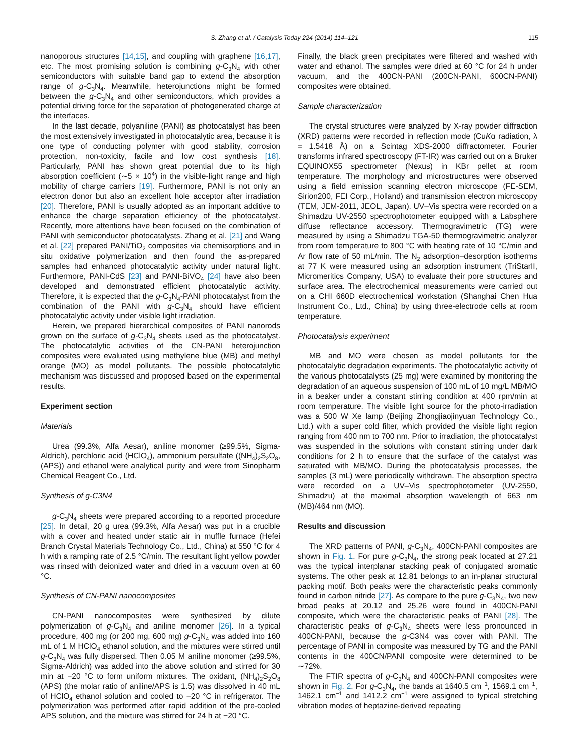S. Zhang et al. / Catalysis Today 224 (2014) 114–121 115
nanoporous structures [14,15], and coupling with graphene [16,17], etc. The most promising solution is combining g-C<sub>3</sub>N<sub>4</sub> with other semiconductors with suitable band gap to extend the absorption range of g-C<sub>3</sub>N<sub>4</sub>. Meanwhile, heterojunctions might be formed between the g-C<sub>3</sub>N<sub>4</sub> and other semiconductors, which provides a potential driving force for the separation of photogenerated charge at the interfaces.
In the last decade, polyaniline (PANI) as photocatalyst has been the most extensively investigated in photocatalytic area, because it is one type of conducting polymer with good stability, corrosion protection, non-toxicity, facile and low cost synthesis [18]. Particularly, PANI has shown great potential due to its high absorption coefficient (∼5 × 10<sup>4</sup>) in the visible-light range and high mobility of charge carriers [19]. Furthermore, PANI is not only an electron donor but also an excellent hole acceptor after irradiation [20]. Therefore, PANI is usually adopted as an important additive to enhance the charge separation efficiency of the photocatalyst. Recently, more attentions have been focused on the combination of PANI with semiconductor photocatalysts. Zhang et al. [21] and Wang et al. [22] prepared PANI/TiO<sub>2</sub> composites via chemisorptions and in situ oxidative polymerization and then found the as-prepared samples had enhanced photocatalytic activity under natural light. Furthermore, PANI-CdS [23] and PANI-BiVO<sub>4</sub> [24] have also been developed and demonstrated efficient photocatalytic activity. Therefore, it is expected that the g-C<sub>3</sub>N<sub>4</sub>-PANI photocatalyst from the combination of the PANI with g-C<sub>3</sub>N<sub>4</sub> should have efficient photocatalytic activity under visible light irradiation.
Herein, we prepared hierarchical composites of PANI nanorods grown on the surface of g-C<sub>3</sub>N<sub>4</sub> sheets used as the photocatalyst. The photocatalytic activities of the CN-PANI heterojunction composites were evaluated using methylene blue (MB) and methyl orange (MO) as model pollutants. The possible photocatalytic mechanism was discussed and proposed based on the experimental results.
Experiment section
Materials
Urea (99.3%, Alfa Aesar), aniline monomer (≥99.5%, Sigma-Aldrich), perchloric acid (HClO<sub>4</sub>), ammonium persulfate ((NH<sub>4</sub>)<sub>2</sub>S<sub>2</sub>O<sub>8</sub>, (APS)) and ethanol were analytical purity and were from Sinopharm Chemical Reagent Co., Ltd.
Synthesis of g-C3N4
g-C<sub>3</sub>N<sub>4</sub> sheets were prepared according to a reported procedure [25]. In detail, 20 g urea (99.3%, Alfa Aesar) was put in a crucible with a cover and heated under static air in muffle furnace (Hefei Branch Crystal Materials Technology Co., Ltd., China) at 550 °C for 4 h with a ramping rate of 2.5 °C/min. The resultant light yellow powder was rinsed with deionized water and dried in a vacuum oven at 60 °C.
Synthesis of CN-PANI nanocomposites
CN-PANI nanocomposites were synthesized by dilute polymerization of g-C<sub>3</sub>N<sub>4</sub> and aniline monomer [26]. In a typical procedure, 400 mg (or 200 mg, 600 mg) g-C<sub>3</sub>N<sub>4</sub> was added into 160 mL of 1 M HClO<sub>4</sub> ethanol solution, and the mixtures were stirred until g-C<sub>3</sub>N<sub>4</sub> was fully dispersed. Then 0.05 M aniline monomer (≥99.5%, Sigma-Aldrich) was added into the above solution and stirred for 30 min at −20 °C to form uniform mixtures. The oxidant, (NH<sub>4</sub>)<sub>2</sub>S<sub>2</sub>O<sub>8</sub> (APS) (the molar ratio of aniline/APS is 1.5) was dissolved in 40 mL of HClO<sub>4</sub> ethanol solution and cooled to −20 °C in refrigerator. The polymerization was performed after rapid addition of the pre-cooled APS solution, and the mixture was stirred for 24 h at −20 °C.
Finally, the black green precipitates were filtered and washed with water and ethanol. The samples were dried at 60 °C for 24 h under vacuum, and the 400CN-PANI (200CN-PANI, 600CN-PANI) composites were obtained.
Sample characterization
The crystal structures were analyzed by X-ray powder diffraction (XRD) patterns were recorded in reflection mode (CuKα radiation, λ = 1.5418 Å) on a Scintag XDS-2000 diffractometer. Fourier transforms infrared spectroscopy (FT-IR) was carried out on a Bruker EQUINOX55 spectrometer (Nexus) in KBr pellet at room temperature. The morphology and microstructures were observed using a field emission scanning electron microscope (FE-SEM, Sirion200, FEI Corp., Holland) and transmission electron microscopy (TEM, JEM-2011, JEOL, Japan). UV–Vis spectra were recorded on a Shimadzu UV-2550 spectrophotometer equipped with a Labsphere diffuse reflectance accessory. Thermogravimetric (TG) were measured by using a Shimadzu TGA-50 thermogravimetric analyzer from room temperature to 800 °C with heating rate of 10 °C/min and Ar flow rate of 50 mL/min. The N<sub>2</sub> adsorption–desorption isotherms at 77 K were measured using an adsorption instrument (TriStarII, Micromeritics Company, USA) to evaluate their pore structures and surface area. The electrochemical measurements were carried out on a CHI 660D electrochemical workstation (Shanghai Chen Hua Instrument Co., Ltd., China) by using three-electrode cells at room temperature.
Photocatalysis experiment
MB and MO were chosen as model pollutants for the photocatalytic degradation experiments. The photocatalytic activity of the various photocatalysts (25 mg) were examined by monitoring the degradation of an aqueous suspension of 100 mL of 10 mg/L MB/MO in a beaker under a constant stirring condition at 400 rpm/min at room temperature. The visible light source for the photo-irradiation was a 500 W Xe lamp (Beijing Zhongjiaojinyuan Technology Co., Ltd.) with a super cold filter, which provided the visible light region ranging from 400 nm to 700 nm. Prior to irradiation, the photocatalyst was suspended in the solutions with constant stirring under dark conditions for 2 h to ensure that the surface of the catalyst was saturated with MB/MO. During the photocatalysis processes, the samples (3 mL) were periodically withdrawn. The absorption spectra were recorded on a UV–Vis spectrophotometer (UV-2550, Shimadzu) at the maximal absorption wavelength of 663 nm (MB)/464 nm (MO).
Results and discussion
The XRD patterns of PANI, g-C<sub>3</sub>N<sub>4</sub>, 400CN-PANI composites are shown in Fig. 1. For pure g-C<sub>3</sub>N<sub>4</sub>, the strong peak located at 27.21 was the typical interplanar stacking peak of conjugated aromatic systems. The other peak at 12.81 belongs to an in-planar structural packing motif. Both peaks were the characteristic peaks commonly found in carbon nitride [27]. As compare to the pure g-C<sub>3</sub>N<sub>4</sub>, two new broad peaks at 20.12 and 25.26 were found in 400CN-PANI composite, which were the characteristic peaks of PANI [28]. The characteristic peaks of g-C<sub>3</sub>N<sub>4</sub> sheets were less pronounced in 400CN-PANI, because the g-C3N4 was cover with PANI. The percentage of PANI in composite was measured by TG and the PANI contents in the 400CN/PANI composite were determined to be ∼72%.
The FTIR spectra of g-C<sub>3</sub>N<sub>4</sub> and 400CN-PANI composites were shown in Fig. 2. For g-C<sub>3</sub>N<sub>4</sub>, the bands at 1640.5 cm<sup>−1</sup>, 1569.1 cm<sup>−1</sup>, 1462.1 cm<sup>−1</sup> and 1412.2 cm<sup>−1</sup> were assigned to typical stretching vibration modes of heptazine-derived repeating